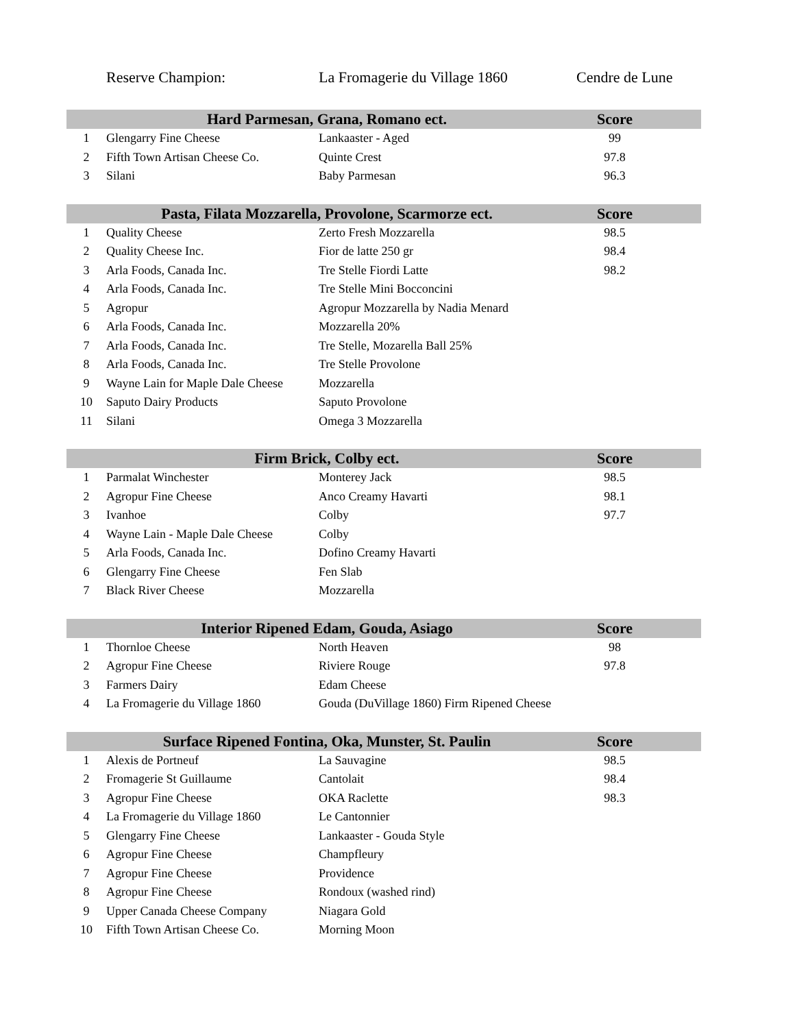Reserve Champion: La Fromagerie du Village 1860 Cendre de Lune
| Hard Parmesan, Grana, Romano ect. | | | | Score | |
| --- | --- | --- | --- | --- | --- |
| 1 | Glengarry Fine Cheese | Lankaaster - Aged | | 99 | |
| 2 | Fifth Town Artisan Cheese Co. | Quinte Crest | | 97.8 | |
| 3 | Silani | Baby Parmesan | | 96.3 | |
| Pasta, Filata Mozzarella, Provolone, Scarmorze ect. | | | | Score | |
| --- | --- | --- | --- | --- | --- |
| 1 | Quality Cheese | Zerto Fresh Mozzarella | | 98.5 | |
| 2 | Quality Cheese Inc. | Fior de latte 250 gr | | 98.4 | |
| 3 | Arla Foods, Canada Inc. | Tre Stelle Fiordi Latte | | 98.2 | |
| 4 | Arla Foods, Canada Inc. | Tre Stelle Mini Bocconcini | | | |
| 5 | Agropur | Agropur Mozzarella by Nadia Menard | | | |
| 6 | Arla Foods, Canada Inc. | Mozzarella 20% | | | |
| 7 | Arla Foods, Canada Inc. | Tre Stelle, Mozarella Ball 25% | | | |
| 8 | Arla Foods, Canada Inc. | Tre Stelle Provolone | | | |
| 9 | Wayne Lain for Maple Dale Cheese | Mozzarella | | | |
| 10 | Saputo Dairy Products | Saputo Provolone | | | |
| 11 | Silani | Omega 3 Mozzarella | | | |
| Firm Brick, Colby ect. | | | | Score | |
| --- | --- | --- | --- | --- | --- |
| 1 | Parmalat Winchester | Monterey Jack | | 98.5 | |
| 2 | Agropur Fine Cheese | Anco Creamy Havarti | | 98.1 | |
| 3 | Ivanhoe | Colby | | 97.7 | |
| 4 | Wayne Lain - Maple Dale Cheese | Colby | | | |
| 5 | Arla Foods, Canada Inc. | Dofino Creamy Havarti | | | |
| 6 | Glengarry Fine Cheese | Fen Slab | | | |
| 7 | Black River Cheese | Mozzarella | | | |
| Interior Ripened Edam, Gouda, Asiago | | | | Score | |
| --- | --- | --- | --- | --- | --- |
| 1 | Thornloe Cheese | North Heaven | | 98 | |
| 2 | Agropur Fine Cheese | Riviere Rouge | | 97.8 | |
| 3 | Farmers Dairy | Edam Cheese | | | |
| 4 | La Fromagerie du Village 1860 | Gouda (DuVillage 1860) Firm Ripened Cheese | | | |
| Surface Ripened Fontina, Oka, Munster, St. Paulin | | | | Score | |
| --- | --- | --- | --- | --- | --- |
| 1 | Alexis de Portneuf | La Sauvagine | | 98.5 | |
| 2 | Fromagerie St Guillaume | Cantolait | | 98.4 | |
| 3 | Agropur Fine Cheese | OKA Raclette | | 98.3 | |
| 4 | La Fromagerie du Village 1860 | Le Cantonnier | | | |
| 5 | Glengarry Fine Cheese | Lankaaster - Gouda Style | | | |
| 6 | Agropur Fine Cheese | Champfleury | | | |
| 7 | Agropur Fine Cheese | Providence | | | |
| 8 | Agropur Fine Cheese | Rondoux (washed rind) | | | |
| 9 | Upper Canada Cheese Company | Niagara Gold | | | |
| 10 | Fifth Town Artisan Cheese Co. | Morning Moon | | | |